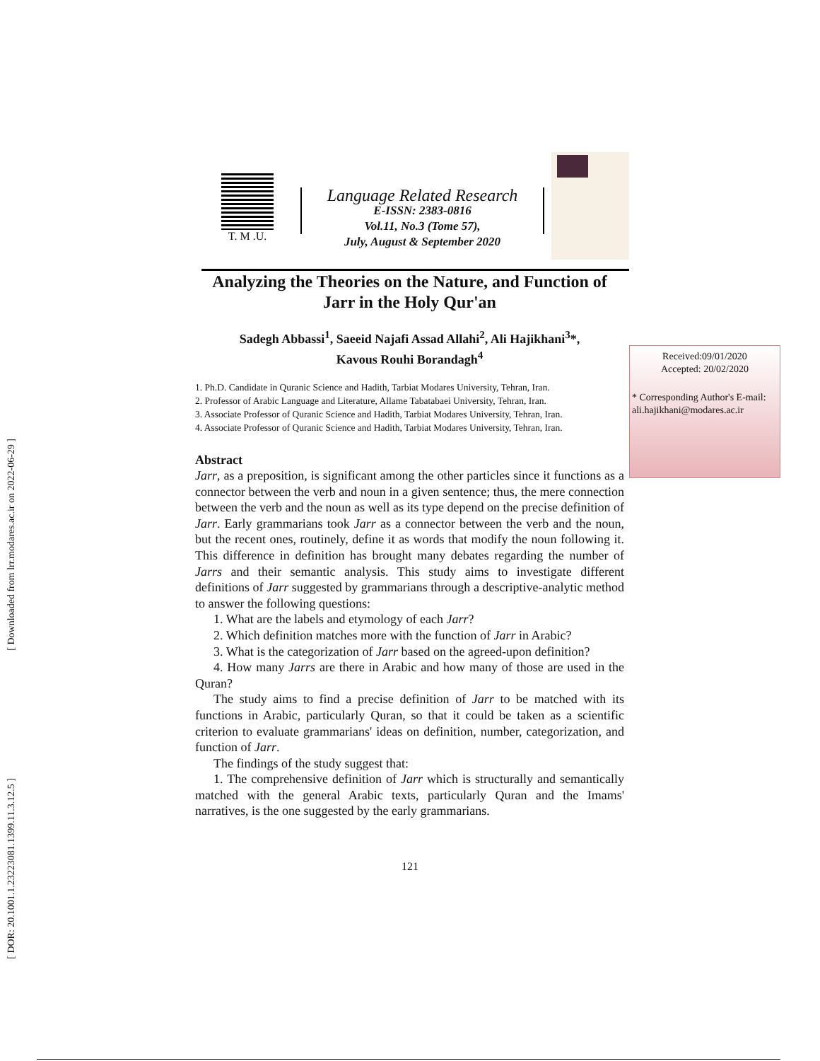[ Downloaded from lrr.modares.ac.ir on 2022-06-29 ]
[ DOR: 20.1001.1.23223081.1399.11.3.12.5 ]
T. M .U.
Language Related Research
E-ISSN: 2383-0816
Vol.11, No.3 (Tome 57),
July, August & September 2020
Analyzing the Theories on the Nature, and Function of Jarr in the Holy Qur'an
Sadegh Abbassi<sup>1</sup>, Saeeid Najafi Assad Allahi<sup>2</sup>, Ali Hajikhani<sup>3</sup>*,
Kavous Rouhi Borandagh<sup>4</sup>
1. Ph.D. Candidate in Quranic Science and Hadith, Tarbiat Modares University, Tehran, Iran.
2. Professor of Arabic Language and Literature, Allame Tabatabaei University, Tehran, Iran.
3. Associate Professor of Quranic Science and Hadith, Tarbiat Modares University, Tehran, Iran.
4. Associate Professor of Quranic Science and Hadith, Tarbiat Modares University, Tehran, Iran.
Abstract
Jarr, as a preposition, is significant among the other particles since it functions as a connector between the verb and noun in a given sentence; thus, the mere connection between the verb and the noun as well as its type depend on the precise definition of Jarr. Early grammarians took Jarr as a connector between the verb and the noun, but the recent ones, routinely, define it as words that modify the noun following it. This difference in definition has brought many debates regarding the number of Jarrs and their semantic analysis. This study aims to investigate different definitions of Jarr suggested by grammarians through a descriptive-analytic method to answer the following questions:
1. What are the labels and etymology of each Jarr?
2. Which definition matches more with the function of Jarr in Arabic?
3. What is the categorization of Jarr based on the agreed-upon definition?
4. How many Jarrs are there in Arabic and how many of those are used in the Quran?
The study aims to find a precise definition of Jarr to be matched with its functions in Arabic, particularly Quran, so that it could be taken as a scientific criterion to evaluate grammarians' ideas on definition, number, categorization, and function of Jarr.
The findings of the study suggest that:
1. The comprehensive definition of Jarr which is structurally and semantically matched with the general Arabic texts, particularly Quran and the Imams' narratives, is the one suggested by the early grammarians.
Received:09/01/2020
Accepted: 20/02/2020
* Corresponding Author's E-mail:
ali.hajikhani@modares.ac.ir
121